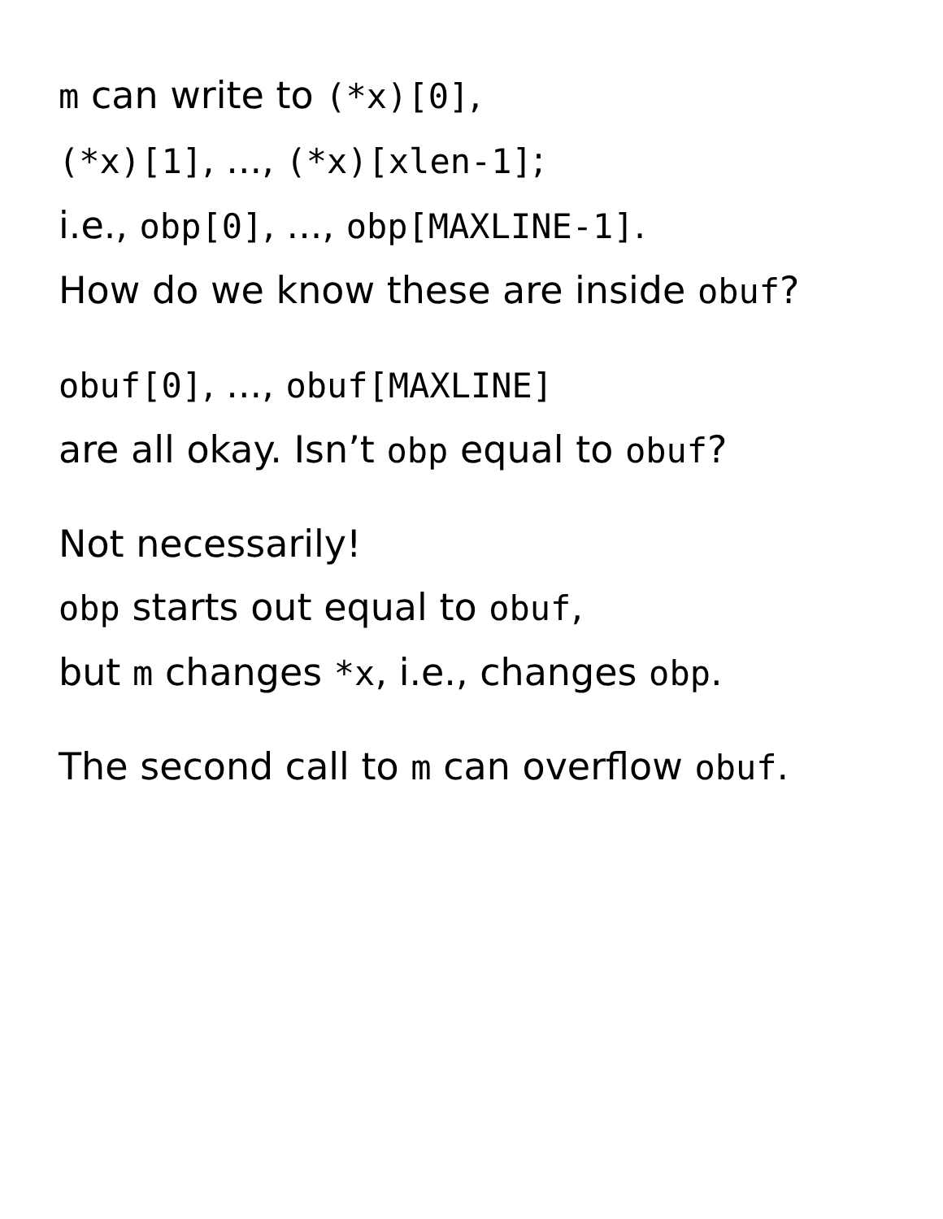m can write to (*x)[0],
(*x)[1], ..., (*x)[xlen-1];
i.e., obp[0], ..., obp[MAXLINE-1].
How do we know these are inside obuf?
obuf[0], ..., obuf[MAXLINE]
are all okay. Isn’t obp equal to obuf?
Not necessarily!
obp starts out equal to obuf,
but m changes *x, i.e., changes obp.
The second call to m can overflow obuf.